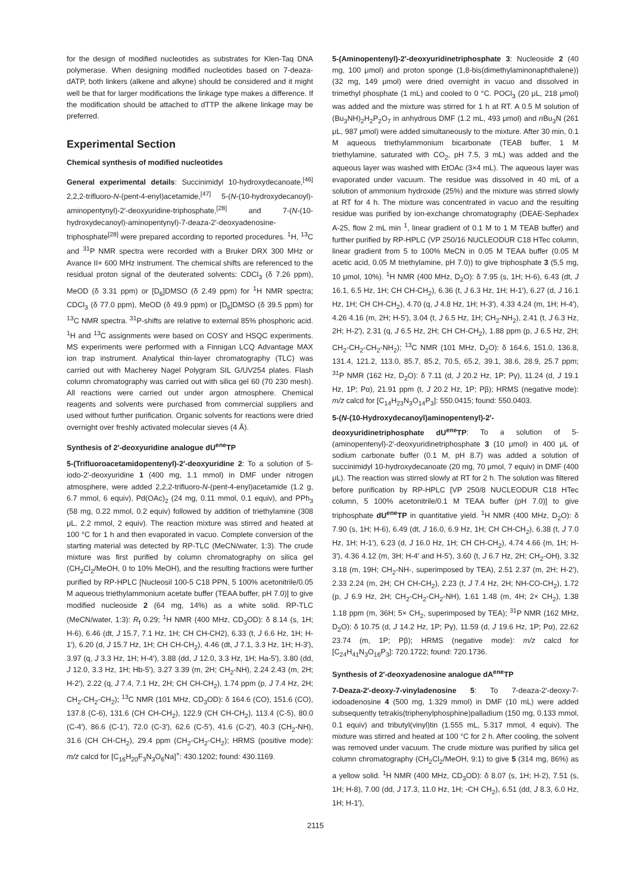for the design of modified nucleotides as substrates for Klen-Taq DNA polymerase. When designing modified nucleotides based on 7-deaza-dATP, both linkers (alkene and alkyne) should be considered and it might well be that for larger modifications the linkage type makes a difference. If the modification should be attached to dTTP the alkene linkage may be preferred.
Experimental Section
Chemical synthesis of modified nucleotides
General experimental details: Succinimidyl 10-hydroxydecanoate,<sup>[46]</sup> 2,2,2-trifluoro-N-(pent-4-enyl)acetamide,<sup>[47]</sup> 5-(N-(10-hydroxydecanoyl)-aminopentynyl)-2′-deoxyuridine-triphosphate,<sup>[28]</sup> and 7-(N-(10-hydroxydecanoyl)-aminopentynyl)-7-deaza-2′-deoxyadenosine-triphosphate<sup>[28]</sup> were prepared according to reported procedures. <sup>1</sup>H, <sup>13</sup>C and <sup>31</sup>P NMR spectra were recorded with a Bruker DRX 300 MHz or Avance II+ 600 MHz instrument. The chemical shifts are referenced to the residual proton signal of the deuterated solvents: CDCl<sub>3</sub> (δ 7.26 ppm), MeOD (δ 3.31 ppm) or [D<sub>6</sub>]DMSO (δ 2.49 ppm) for <sup>1</sup>H NMR spectra; CDCl<sub>3</sub> (δ 77.0 ppm), MeOD (δ 49.9 ppm) or [D<sub>6</sub>]DMSO (δ 39.5 ppm) for <sup>13</sup>C NMR spectra. <sup>31</sup>P-shifts are relative to external 85% phosphoric acid. <sup>1</sup>H and <sup>13</sup>C assignments were based on COSY and HSQC experiments. MS experiments were performed with a Finnigan LCQ Advantage MAX ion trap instrument. Analytical thin-layer chromatography (TLC) was carried out with Macherey Nagel Polygram SIL G/UV254 plates. Flash column chromatography was carried out with silica gel 60 (70 230 mesh). All reactions were carried out under argon atmosphere. Chemical reagents and solvents were purchased from commercial suppliers and used without further purification. Organic solvents for reactions were dried overnight over freshly activated molecular sieves (4 Å).
Synthesis of 2′-deoxyuridine analogue dU<sup>ene</sup>TP
5-(Trifluoroacetamidopentenyl)-2′-deoxyuridine 2: To a solution of 5-iodo-2′-deoxyuridine 1 (400 mg, 1.1 mmol) in DMF under nitrogen atmosphere, were added 2,2,2-trifluoro-N-(pent-4-enyl)acetamide (1.2 g, 6.7 mmol, 6 equiv), Pd(OAc)<sub>2</sub> (24 mg, 0.11 mmol, 0.1 equiv), and PPh<sub>3</sub> (58 mg, 0.22 mmol, 0.2 equiv) followed by addition of triethylamine (308 μL, 2.2 mmol, 2 equiv). The reaction mixture was stirred and heated at 100 °C for 1 h and then evaporated in vacuo. Complete conversion of the starting material was detected by RP-TLC (MeCN/water, 1:3). The crude mixture was first purified by column chromatography on silica gel (CH<sub>2</sub>Cl<sub>2</sub>/MeOH, 0 to 10% MeOH), and the resulting fractions were further purified by RP-HPLC [Nucleosil 100-5 C18 PPN, 5 100% acetonitrile/0.05 M aqueous triethylammonium acetate buffer (TEAA buffer, pH 7.0)] to give modified nucleoside 2 (64 mg, 14%) as a white solid. RP-TLC (MeCN/water, 1:3): R<sub>f</sub> 0.29; <sup>1</sup>H NMR (400 MHz, CD<sub>3</sub>OD): δ 8.14 (s, 1H; H-6), 6.46 (dt, J 15.7, 7.1 Hz, 1H; CH CH-CH2), 6.33 (t, J 6.6 Hz, 1H; H-1′), 6.20 (d, J 15.7 Hz, 1H; CH CH-CH<sub>2</sub>), 4.46 (dt, J 7.1, 3.3 Hz, 1H; H-3′), 3.97 (q, J 3.3 Hz, 1H; H-4′), 3.88 (dd, J 12.0, 3.3 Hz, 1H; Ha-5′), 3.80 (dd, J 12.0, 3.3 Hz, 1H; Hb-5′), 3.27 3.39 (m, 2H; CH<sub>2</sub>-NH), 2.24 2.43 (m, 2H; H-2′), 2.22 (q, J 7.4, 7.1 Hz, 2H; CH CH-CH<sub>2</sub>), 1.74 ppm (p, J 7.4 Hz, 2H; CH<sub>2</sub>-CH<sub>2</sub>-CH<sub>2</sub>); <sup>13</sup>C NMR (101 MHz, CD<sub>3</sub>OD): δ 164.6 (CO), 151.6 (CO), 137.8 (C-6), 131.6 (CH CH-CH<sub>2</sub>), 122.9 (CH CH-CH<sub>2</sub>), 113.4 (C-5), 80.0 (C-4′), 86.6 (C-1′), 72.0 (C-3′), 62.6 (C-5′), 41.6 (C-2′), 40.3 (CH<sub>2</sub>-NH), 31.6 (CH CH-CH<sub>2</sub>), 29.4 ppm (CH<sub>2</sub>-CH<sub>2</sub>-CH<sub>2</sub>); HRMS (positive mode): m/z calcd for [C<sub>16</sub>H<sub>20</sub>F<sub>3</sub>N<sub>3</sub>O<sub>6</sub>Na]<sup>+</sup>: 430.1202; found: 430.1169.
5-(Aminopentenyl)-2′-deoxyuridinetriphosphate 3: Nucleoside 2 (40 mg, 100 μmol) and proton sponge (1,8-bis(dimethylaminonaphthalene)) (32 mg, 149 μmol) were dried overnight in vacuo and dissolved in trimethyl phosphate (1 mL) and cooled to 0 °C. POCl<sub>3</sub> (20 μL, 218 μmol) was added and the mixture was stirred for 1 h at RT. A 0.5 M solution of (Bu<sub>3</sub>NH)<sub>2</sub>H<sub>2</sub>P<sub>2</sub>O<sub>7</sub> in anhydrous DMF (1.2 mL, 493 μmol) and n Bu<sub>3</sub>N (261 μL, 987 μmol) were added simultaneously to the mixture. After 30 min, 0.1 M aqueous triethylammonium bicarbonate (TEAB buffer, 1 M triethylamine, saturated with CO<sub>2</sub>, pH 7.5, 3 mL) was added and the aqueous layer was washed with EtOAc (3×4 mL). The aqueous layer was evaporated under vacuum. The residue was dissolved in 40 mL of a solution of ammonium hydroxide (25%) and the mixture was stirred slowly at RT for 4 h. The mixture was concentrated in vacuo and the resulting residue was purified by ion-exchange chromatography (DEAE-Sephadex A-25, flow 2 mL min <sup>1</sup>, linear gradient of 0.1 M to 1 M TEAB buffer) and further purified by RP-HPLC (VP 250/16 NUCLEODUR C18 HTec column, linear gradient from 5 to 100% MeCN in 0.05 M TEAA buffer (0.05 M acetic acid, 0.05 M triethylamine, pH 7.0)) to give triphosphate 3 (5,5 mg, 10 μmol, 10%). <sup>1</sup>H NMR (400 MHz, D<sub>2</sub>O): δ 7.95 (s, 1H; H-6), 6.43 (dt, J 16.1, 6.5 Hz, 1H; CH CH-CH<sub>2</sub>), 6.36 (t, J 6.3 Hz, 1H; H-1′), 6.27 (d, J 16.1 Hz, 1H; CH CH-CH<sub>2</sub>), 4.70 (q, J 4.8 Hz, 1H; H-3′), 4.33 4.24 (m, 1H; H-4′), 4.26 4.16 (m, 2H; H-5′), 3.04 (t, J 6.5 Hz, 1H; CH<sub>2</sub>-NH<sub>2</sub>), 2.41 (t, J 6.3 Hz, 2H; H-2′), 2.31 (q, J 6.5 Hz, 2H; CH CH-CH<sub>2</sub>), 1.88 ppm (p, J 6.5 Hz, 2H; CH<sub>2</sub>-CH<sub>2</sub>-CH<sub>2</sub>-NH<sub>2</sub>); <sup>13</sup>C NMR (101 MHz, D<sub>2</sub>O): δ 164.6, 151.0, 136.8, 131.4, 121.2, 113.0, 85.7, 85.2, 70.5, 65.2, 39.1, 38.6, 28.9, 25.7 ppm; <sup>31</sup>P NMR (162 Hz, D<sub>2</sub>O): δ 7.11 (d, J 20.2 Hz, 1P; Pγ), 11.24 (d, J 19.1 Hz, 1P; Pα), 21.91 ppm (t, J 20.2 Hz, 1P; Pβ); HRMS (negative mode): m/z calcd for [C<sub>14</sub>H<sub>23</sub>N<sub>3</sub>O<sub>14</sub>P<sub>3</sub>]: 550.0415; found: 550.0403.
5-(N-(10-Hydroxydecanoyl)aminopentenyl)-2′-deoxyuridinetriphosphate dU<sup>ene</sup>TP: To a solution of 5-(aminopentenyl)-2′-deoxyuridinetriphosphate 3 (10 μmol) in 400 μL of sodium carbonate buffer (0.1 M, pH 8.7) was added a solution of succinimidyl 10-hydroxydecanoate (20 mg, 70 μmol, 7 equiv) in DMF (400 μL). The reaction was stirred slowly at RT for 2 h. The solution was filtered before purification by RP-HPLC [VP 250/8 NUCLEODUR C18 HTec column, 5 100% acetonitrile/0.1 M TEAA buffer (pH 7.0)] to give triphosphate dU<sup>ene</sup>TP in quantitative yield. <sup>1</sup>H NMR (400 MHz, D<sub>2</sub>O): δ 7.90 (s, 1H; H-6), 6.49 (dt, J 16.0, 6.9 Hz, 1H; CH CH-CH<sub>2</sub>), 6.38 (t, J 7.0 Hz, 1H; H-1′), 6.23 (d, J 16.0 Hz, 1H; CH CH-CH<sub>2</sub>), 4.74 4.66 (m, 1H; H-3′), 4.36 4.12 (m, 3H; H-4′ and H-5′), 3.60 (t, J 6.7 Hz, 2H; CH<sub>2</sub>-OH), 3.32 3.18 (m, 19H; CH<sub>2</sub>-NH-, superimposed by TEA), 2.51 2.37 (m, 2H; H-2′), 2.33 2.24 (m, 2H; CH CH-CH<sub>2</sub>), 2.23 (t, J 7.4 Hz, 2H; NH-CO-CH<sub>2</sub>), 1.72 (p, J 6.9 Hz, 2H; CH<sub>2</sub>-CH<sub>2</sub>-CH<sub>2</sub>-NH), 1.61 1.48 (m, 4H; 2× CH<sub>2</sub>), 1.38 1.18 ppm (m, 36H; 5× CH<sub>2</sub>, superimposed by TEA); <sup>31</sup>P NMR (162 MHz, D<sub>2</sub>O): δ 10.75 (d, J 14.2 Hz, 1P; Pγ), 11.59 (d, J 19.6 Hz, 1P; Pα), 22.62 23.74 (m, 1P; Pβ); HRMS (negative mode): m/z calcd for [C<sub>24</sub>H<sub>41</sub>N<sub>3</sub>O<sub>16</sub>P<sub>3</sub>]: 720.1722; found: 720.1736.
Synthesis of 2′-deoxyadenosine analogue dA<sup>ene</sup>TP
7-Deaza-2′-deoxy-7-vinyladenosine 5: To 7-deaza-2′-deoxy-7-iodoadenosine 4 (500 mg, 1.329 mmol) in DMF (10 mL) were added subsequently tetrakis(triphenylphosphine)palladium (150 mg, 0.133 mmol, 0.1 equiv) and tributyl(vinyl)tin (1.555 mL, 5.317 mmol, 4 equiv). The mixture was stirred and heated at 100 °C for 2 h. After cooling, the solvent was removed under vacuum. The crude mixture was purified by silica gel column chromatography (CH<sub>2</sub>Cl<sub>2</sub>/MeOH, 9:1) to give 5 (314 mg, 86%) as a yellow solid. <sup>1</sup>H NMR (400 MHz, CD<sub>3</sub>OD): δ 8.07 (s, 1H; H-2), 7.51 (s, 1H; H-8), 7.00 (dd, J 17.3, 11.0 Hz, 1H; -CH CH<sub>2</sub>), 6.51 (dd, J 8.3, 6.0 Hz, 1H; H-1′),
2115